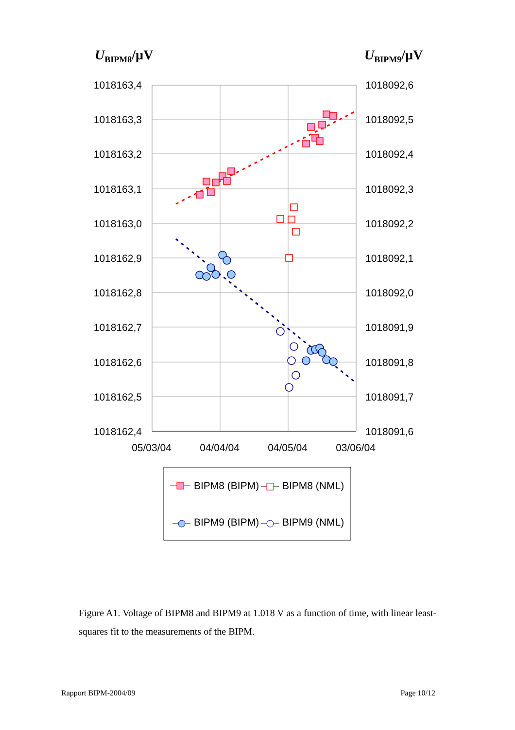UBIPM8/µV
UBIPM9/µV
1018163,4
1018163,3
1018163,2
1018163,1
1018163,0
1018162,9
1018162,8
1018162,7
1018162,6
1018162,5
1018162,4
1018092,6
1018092,5
1018092,4
1018092,3
1018092,2
1018092,1
1018092,0
1018091,9
1018091,8
1018091,7
1018091,6
05/03/04
04/04/04
04/05/04
03/06/04
BIPM8 (BIPM)
BIPM8 (NML)
BIPM9 (BIPM)
BIPM9 (NML)
Figure A1. Voltage of BIPM8 and BIPM9 at 1.018 V as a function of time, with linear least-squares fit to the measurements of the BIPM.
Rapport BIPM-2004/09 Page 10/12